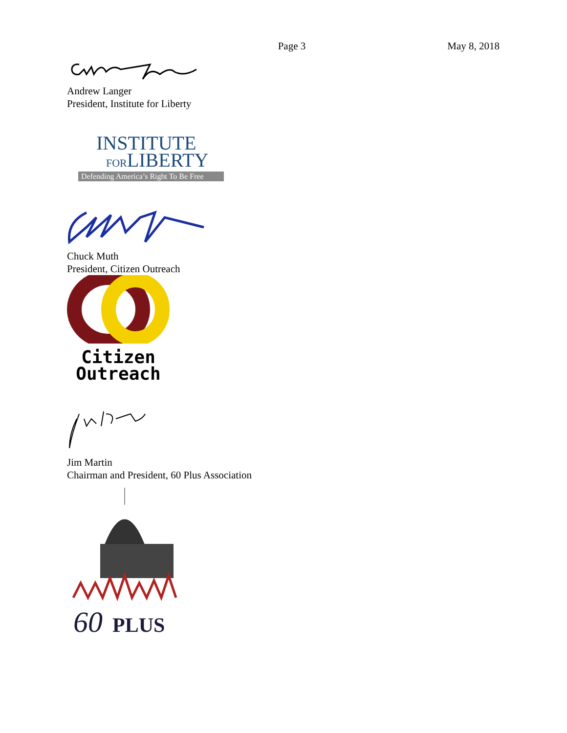Page 3 May 8, 2018
Andrew Langer
President, Institute for Liberty
INSTITUTE
FORLIBERTY
Defending America’s Right To Be Free
Chuck Muth
President, Citizen Outreach
Citizen
Outreach
Jim Martin
Chairman and President, 60 Plus Association
60
PLUS